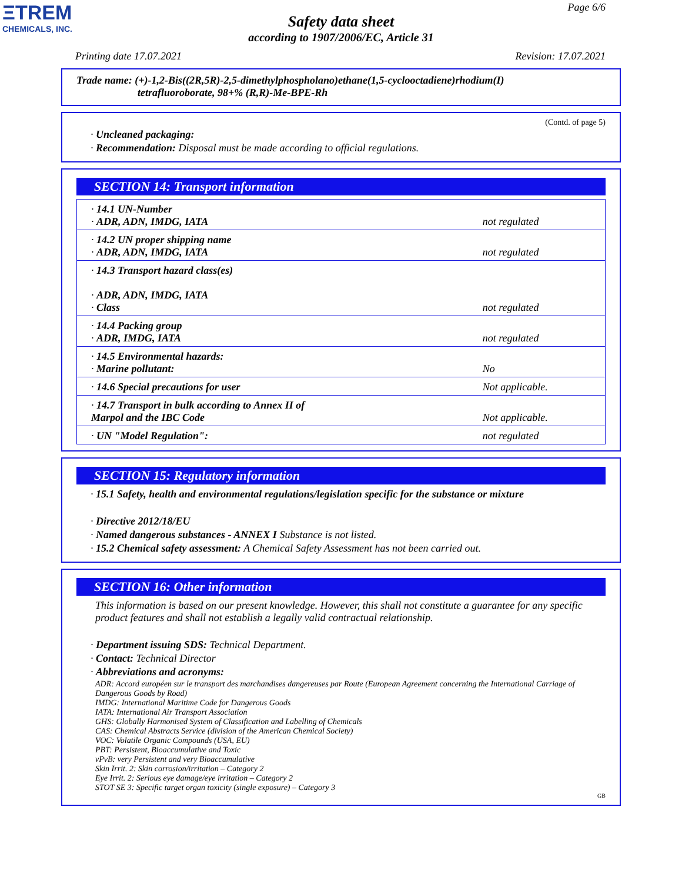ΞTREM
CHEMICALS, INC.
Page 6/6
Safety data sheet
according to 1907/2006/EC, Article 31
Printing date 17.07.2021 Revision: 17.07.2021
Trade name: (+)-1,2-Bis((2R,5R)-2,5-dimethylphospholano)ethane(1,5-cyclooctadiene)rhodium(I)
tetrafluoroborate, 98+% (R,R)-Me-BPE-Rh
(Contd. of page 5)
· Uncleaned packaging:
· Recommendation: Disposal must be made according to official regulations.
SECTION 14: Transport information
| · 14.1 UN-Number · ADR, ADN, IMDG, IATA | not regulated |
| · 14.2 UN proper shipping name · ADR, ADN, IMDG, IATA | not regulated |
| · 14.3 Transport hazard class(es) · ADR, ADN, IMDG, IATA · Class | not regulated |
| · 14.4 Packing group · ADR, IMDG, IATA | not regulated |
| · 14.5 Environmental hazards: · Marine pollutant: | No |
| · 14.6 Special precautions for user | Not applicable. |
| · 14.7 Transport in bulk according to Annex II of Marpol and the IBC Code | Not applicable. |
| · UN "Model Regulation": | not regulated |
SECTION 15: Regulatory information
· 15.1 Safety, health and environmental regulations/legislation specific for the substance or mixture
· Directive 2012/18/EU
· Named dangerous substances - ANNEX I Substance is not listed.
· 15.2 Chemical safety assessment: A Chemical Safety Assessment has not been carried out.
SECTION 16: Other information
This information is based on our present knowledge. However, this shall not constitute a guarantee for any specific product features and shall not establish a legally valid contractual relationship.
· Department issuing SDS: Technical Department.
· Contact: Technical Director
· Abbreviations and acronyms:
ADR: Accord européen sur le transport des marchandises dangereuses par Route (European Agreement concerning the International Carriage of Dangerous Goods by Road)
IMDG: International Maritime Code for Dangerous Goods
IATA: International Air Transport Association
GHS: Globally Harmonised System of Classification and Labelling of Chemicals
CAS: Chemical Abstracts Service (division of the American Chemical Society)
VOC: Volatile Organic Compounds (USA, EU)
PBT: Persistent, Bioaccumulative and Toxic
vPvB: very Persistent and very Bioaccumulative
Skin Irrit. 2: Skin corrosion/irritation – Category 2
Eye Irrit. 2: Serious eye damage/eye irritation – Category 2
STOT SE 3: Specific target organ toxicity (single exposure) – Category 3
GB